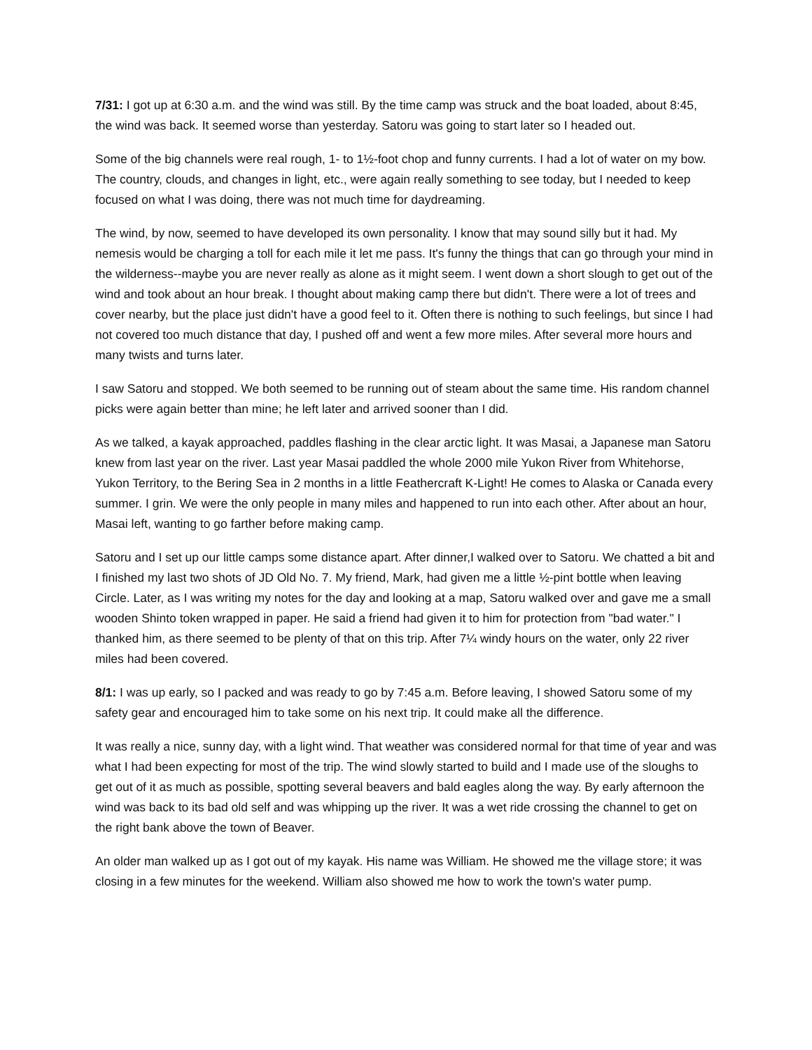7/31: I got up at 6:30 a.m. and the wind was still. By the time camp was struck and the boat loaded, about 8:45, the wind was back. It seemed worse than yesterday. Satoru was going to start later so I headed out.
Some of the big channels were real rough, 1- to 1½-foot chop and funny currents. I had a lot of water on my bow. The country, clouds, and changes in light, etc., were again really something to see today, but I needed to keep focused on what I was doing, there was not much time for daydreaming.
The wind, by now, seemed to have developed its own personality. I know that may sound silly but it had. My nemesis would be charging a toll for each mile it let me pass. It's funny the things that can go through your mind in the wilderness--maybe you are never really as alone as it might seem. I went down a short slough to get out of the wind and took about an hour break. I thought about making camp there but didn't. There were a lot of trees and cover nearby, but the place just didn't have a good feel to it. Often there is nothing to such feelings, but since I had not covered too much distance that day, I pushed off and went a few more miles. After several more hours and many twists and turns later.
I saw Satoru and stopped. We both seemed to be running out of steam about the same time. His random channel picks were again better than mine; he left later and arrived sooner than I did.
As we talked, a kayak approached, paddles flashing in the clear arctic light. It was Masai, a Japanese man Satoru knew from last year on the river. Last year Masai paddled the whole 2000 mile Yukon River from Whitehorse, Yukon Territory, to the Bering Sea in 2 months in a little Feathercraft K-Light! He comes to Alaska or Canada every summer. I grin. We were the only people in many miles and happened to run into each other. After about an hour, Masai left, wanting to go farther before making camp.
Satoru and I set up our little camps some distance apart. After dinner,I walked over to Satoru. We chatted a bit and I finished my last two shots of JD Old No. 7. My friend, Mark, had given me a little ½-pint bottle when leaving Circle. Later, as I was writing my notes for the day and looking at a map, Satoru walked over and gave me a small wooden Shinto token wrapped in paper. He said a friend had given it to him for protection from "bad water." I thanked him, as there seemed to be plenty of that on this trip. After 7¼ windy hours on the water, only 22 river miles had been covered.
8/1: I was up early, so I packed and was ready to go by 7:45 a.m. Before leaving, I showed Satoru some of my safety gear and encouraged him to take some on his next trip. It could make all the difference.
It was really a nice, sunny day, with a light wind. That weather was considered normal for that time of year and was what I had been expecting for most of the trip. The wind slowly started to build and I made use of the sloughs to get out of it as much as possible, spotting several beavers and bald eagles along the way. By early afternoon the wind was back to its bad old self and was whipping up the river. It was a wet ride crossing the channel to get on the right bank above the town of Beaver.
An older man walked up as I got out of my kayak. His name was William. He showed me the village store; it was closing in a few minutes for the weekend. William also showed me how to work the town's water pump.